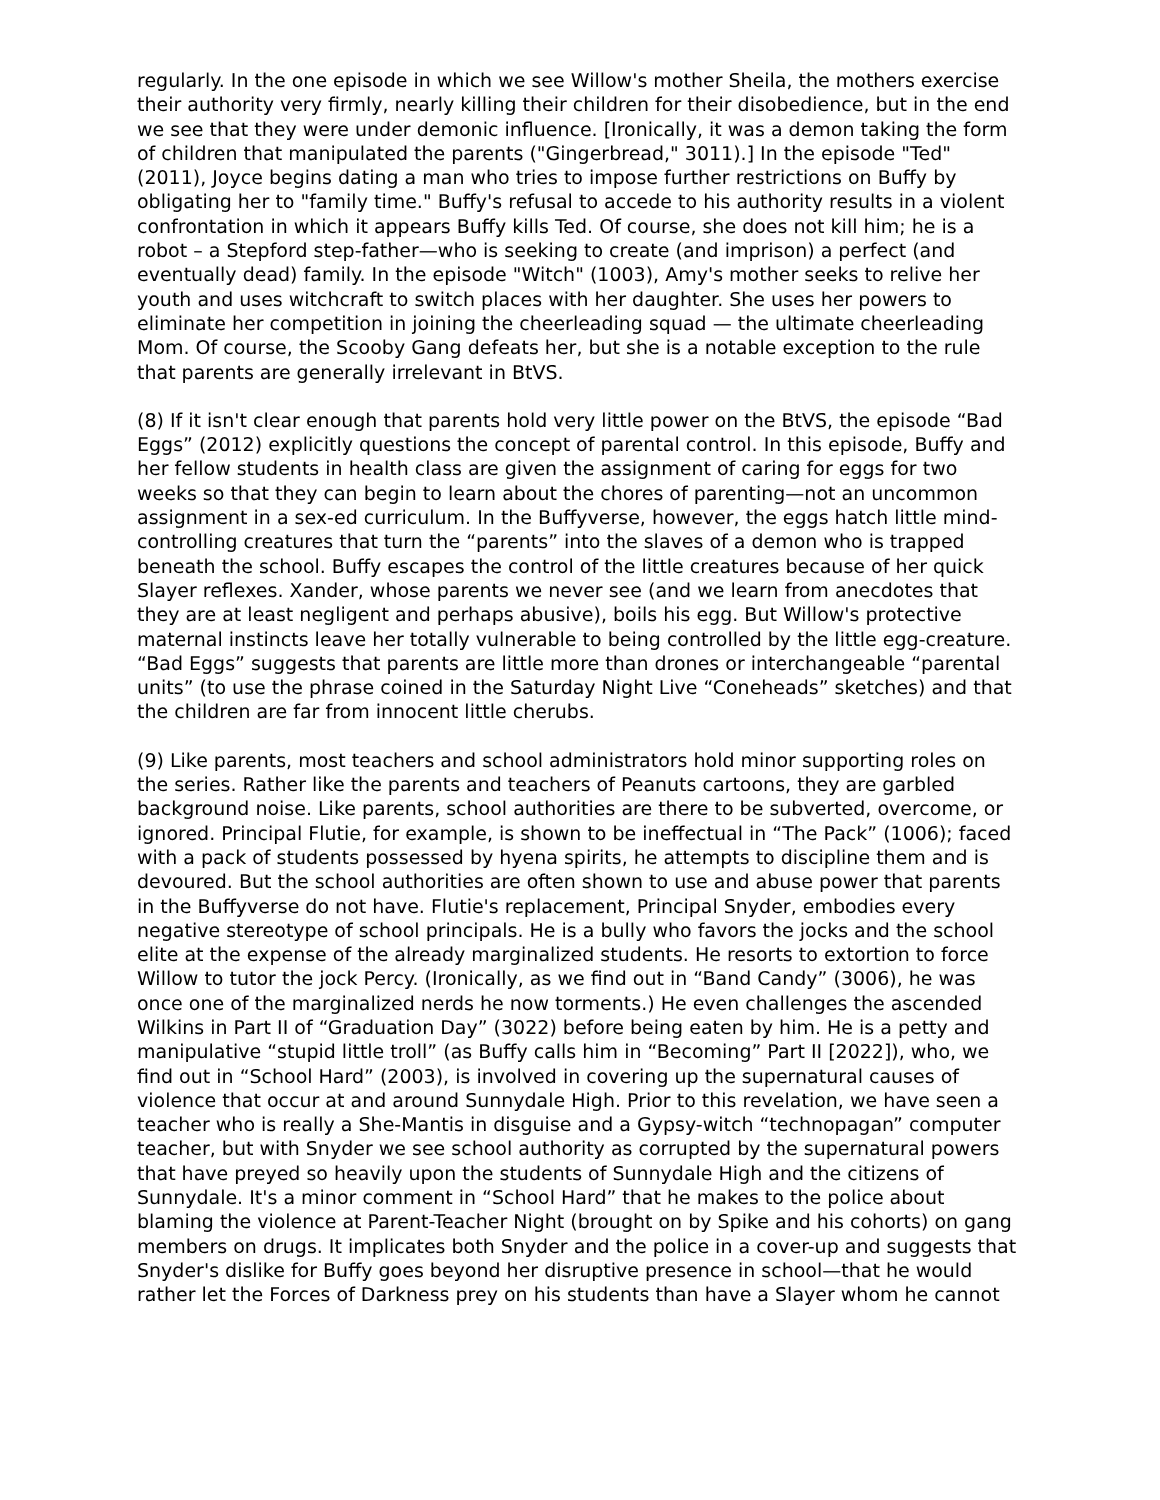regularly. In the one episode in which we see Willow's mother Sheila, the mothers exercise their authority very firmly, nearly killing their children for their disobedience, but in the end we see that they were under demonic influence. [Ironically, it was a demon taking the form of children that manipulated the parents ("Gingerbread," 3011).] In the episode "Ted" (2011), Joyce begins dating a man who tries to impose further restrictions on Buffy by obligating her to "family time." Buffy's refusal to accede to his authority results in a violent confrontation in which it appears Buffy kills Ted. Of course, she does not kill him; he is a robot – a Stepford step-father—who is seeking to create (and imprison) a perfect (and eventually dead) family. In the episode "Witch" (1003), Amy's mother seeks to relive her youth and uses witchcraft to switch places with her daughter. She uses her powers to eliminate her competition in joining the cheerleading squad — the ultimate cheerleading Mom. Of course, the Scooby Gang defeats her, but she is a notable exception to the rule that parents are generally irrelevant in BtVS.
(8) If it isn't clear enough that parents hold very little power on the BtVS, the episode “Bad Eggs” (2012) explicitly questions the concept of parental control. In this episode, Buffy and her fellow students in health class are given the assignment of caring for eggs for two weeks so that they can begin to learn about the chores of parenting—not an uncommon assignment in a sex-ed curriculum. In the Buffyverse, however, the eggs hatch little mind-controlling creatures that turn the “parents” into the slaves of a demon who is trapped beneath the school. Buffy escapes the control of the little creatures because of her quick Slayer reflexes. Xander, whose parents we never see (and we learn from anecdotes that they are at least negligent and perhaps abusive), boils his egg. But Willow's protective maternal instincts leave her totally vulnerable to being controlled by the little egg-creature. “Bad Eggs” suggests that parents are little more than drones or interchangeable “parental units” (to use the phrase coined in the Saturday Night Live “Coneheads” sketches) and that the children are far from innocent little cherubs.
(9) Like parents, most teachers and school administrators hold minor supporting roles on the series. Rather like the parents and teachers of Peanuts cartoons, they are garbled background noise. Like parents, school authorities are there to be subverted, overcome, or ignored. Principal Flutie, for example, is shown to be ineffectual in “The Pack” (1006); faced with a pack of students possessed by hyena spirits, he attempts to discipline them and is devoured. But the school authorities are often shown to use and abuse power that parents in the Buffyverse do not have. Flutie's replacement, Principal Snyder, embodies every negative stereotype of school principals. He is a bully who favors the jocks and the school elite at the expense of the already marginalized students. He resorts to extortion to force Willow to tutor the jock Percy. (Ironically, as we find out in “Band Candy” (3006), he was once one of the marginalized nerds he now torments.) He even challenges the ascended Wilkins in Part II of “Graduation Day” (3022) before being eaten by him. He is a petty and manipulative “stupid little troll” (as Buffy calls him in “Becoming” Part II [2022]), who, we find out in “School Hard” (2003), is involved in covering up the supernatural causes of violence that occur at and around Sunnydale High. Prior to this revelation, we have seen a teacher who is really a She-Mantis in disguise and a Gypsy-witch “technopagan” computer teacher, but with Snyder we see school authority as corrupted by the supernatural powers that have preyed so heavily upon the students of Sunnydale High and the citizens of Sunnydale. It's a minor comment in “School Hard” that he makes to the police about blaming the violence at Parent-Teacher Night (brought on by Spike and his cohorts) on gang members on drugs. It implicates both Snyder and the police in a cover-up and suggests that Snyder's dislike for Buffy goes beyond her disruptive presence in school—that he would rather let the Forces of Darkness prey on his students than have a Slayer whom he cannot